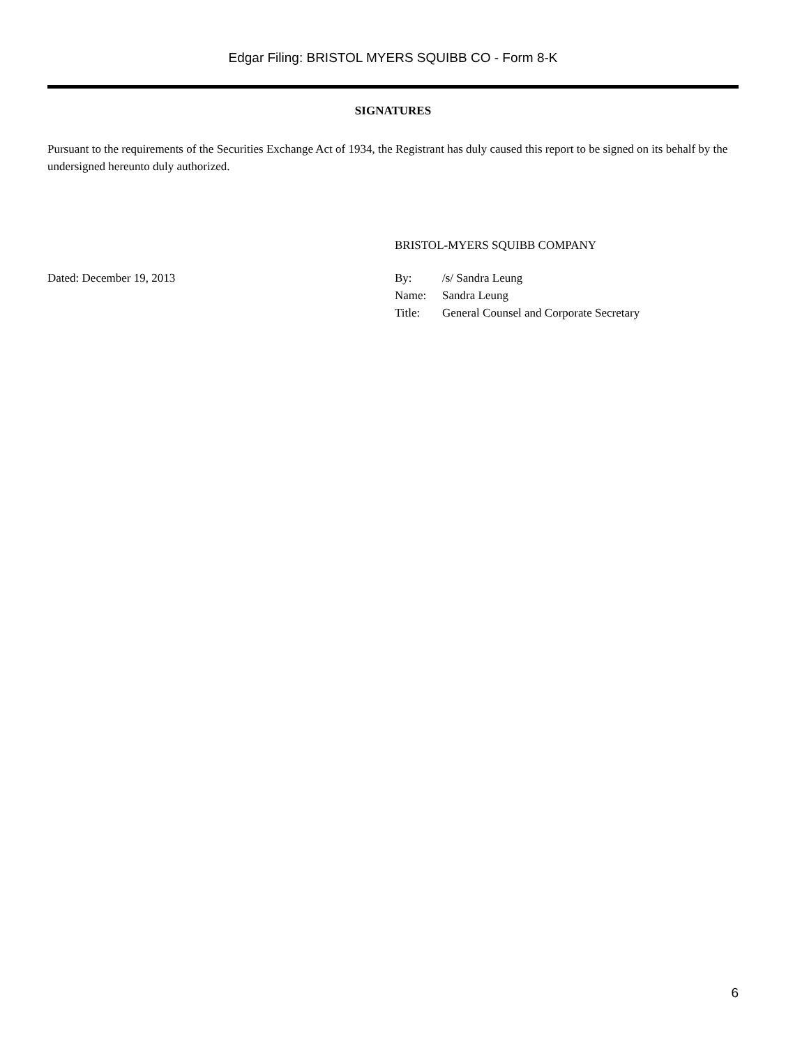Edgar Filing: BRISTOL MYERS SQUIBB CO - Form 8-K
SIGNATURES
Pursuant to the requirements of the Securities Exchange Act of 1934, the Registrant has duly caused this report to be signed on its behalf by the undersigned hereunto duly authorized.
BRISTOL-MYERS SQUIBB COMPANY
Dated: December 19, 2013
| By: | /s/ Sandra Leung |
| Name: | Sandra Leung |
| Title: | General Counsel and Corporate Secretary |
6